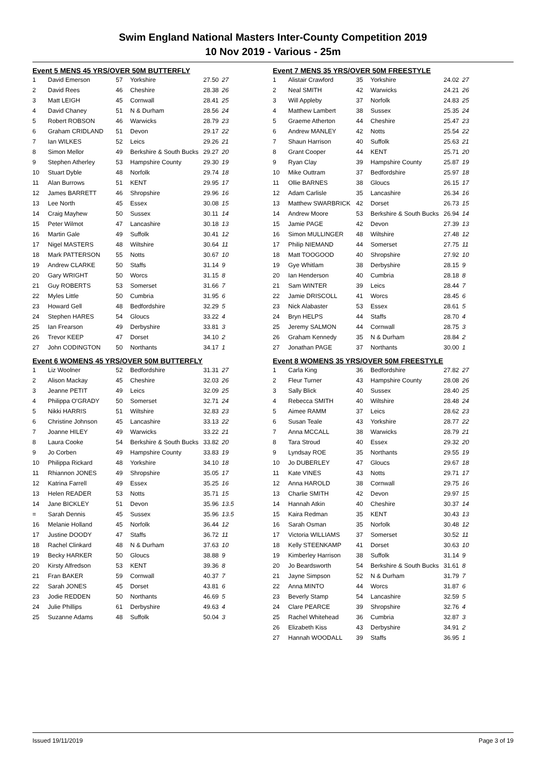Swim England National Masters Inter-County Competition 2019
10 Nov 2019 - Various - 25m
Event 5 MENS 45 YRS/OVER 50M BUTTERFLY
| 1 | David Emerson | 57 | Yorkshire | 27.50 | 27 |
| 2 | David Rees | 46 | Cheshire | 28.38 | 26 |
| 3 | Matt LEIGH | 45 | Cornwall | 28.41 | 25 |
| 4 | David Chaney | 51 | N & Durham | 28.56 | 24 |
| 5 | Robert ROBSON | 46 | Warwicks | 28.79 | 23 |
| 6 | Graham CRIDLAND | 51 | Devon | 29.17 | 22 |
| 7 | Ian WILKES | 52 | Leics | 29.26 | 21 |
| 8 | Simon Mellor | 49 | Berkshire & South Bucks | 29.27 | 20 |
| 9 | Stephen Atherley | 53 | Hampshire County | 29.30 | 19 |
| 10 | Stuart Dyble | 48 | Norfolk | 29.74 | 18 |
| 11 | Alan Burrows | 51 | KENT | 29.95 | 17 |
| 12 | James BARRETT | 46 | Shropshire | 29.96 | 16 |
| 13 | Lee North | 45 | Essex | 30.08 | 15 |
| 14 | Craig Mayhew | 50 | Sussex | 30.11 | 14 |
| 15 | Peter Wilmot | 47 | Lancashire | 30.18 | 13 |
| 16 | Martin Gale | 49 | Suffolk | 30.41 | 12 |
| 17 | Nigel MASTERS | 48 | Wiltshire | 30.64 | 11 |
| 18 | Mark PATTERSON | 55 | Notts | 30.67 | 10 |
| 19 | Andrew CLARKE | 50 | Staffs | 31.14 | 9 |
| 20 | Gary WRIGHT | 50 | Worcs | 31.15 | 8 |
| 21 | Guy ROBERTS | 53 | Somerset | 31.66 | 7 |
| 22 | Myles Little | 50 | Cumbria | 31.95 | 6 |
| 23 | Howard Gell | 48 | Bedfordshire | 32.29 | 5 |
| 24 | Stephen HARES | 54 | Gloucs | 33.22 | 4 |
| 25 | Ian Frearson | 49 | Derbyshire | 33.81 | 3 |
| 26 | Trevor KEEP | 47 | Dorset | 34.10 | 2 |
| 27 | John CODINGTON | 50 | Northants | 34.17 | 1 |
Event 6 WOMENS 45 YRS/OVER 50M BUTTERFLY
| 1 | Liz Woolner | 52 | Bedfordshire | 31.31 | 27 |
| 2 | Alison Mackay | 45 | Cheshire | 32.03 | 26 |
| 3 | Jeanne PETIT | 49 | Leics | 32.09 | 25 |
| 4 | Philippa O'GRADY | 50 | Somerset | 32.71 | 24 |
| 5 | Nikki HARRIS | 51 | Wiltshire | 32.83 | 23 |
| 6 | Christine Johnson | 45 | Lancashire | 33.13 | 22 |
| 7 | Joanne HILEY | 49 | Warwicks | 33.22 | 21 |
| 8 | Laura Cooke | 54 | Berkshire & South Bucks | 33.82 | 20 |
| 9 | Jo Corben | 49 | Hampshire County | 33.83 | 19 |
| 10 | Philippa Rickard | 48 | Yorkshire | 34.10 | 18 |
| 11 | Rhiannon JONES | 49 | Shropshire | 35.05 | 17 |
| 12 | Katrina Farrell | 49 | Essex | 35.25 | 16 |
| 13 | Helen READER | 53 | Notts | 35.71 | 15 |
| 14 | Jane BICKLEY | 51 | Devon | 35.96 | 13.5 |
| = | Sarah Dennis | 45 | Sussex | 35.96 | 13.5 |
| 16 | Melanie Holland | 45 | Norfolk | 36.44 | 12 |
| 17 | Justine DOODY | 47 | Staffs | 36.72 | 11 |
| 18 | Rachel Clinkard | 48 | N & Durham | 37.63 | 10 |
| 19 | Becky HARKER | 50 | Gloucs | 38.88 | 9 |
| 20 | Kirsty Alfredson | 53 | KENT | 39.36 | 8 |
| 21 | Fran BAKER | 59 | Cornwall | 40.37 | 7 |
| 22 | Sarah JONES | 45 | Dorset | 43.81 | 6 |
| 23 | Jodie REDDEN | 50 | Northants | 46.69 | 5 |
| 24 | Julie Phillips | 61 | Derbyshire | 49.63 | 4 |
| 25 | Suzanne Adams | 48 | Suffolk | 50.04 | 3 |
Event 7 MENS 35 YRS/OVER 50M FREESTYLE
| 1 | Alistair Crawford | 35 | Yorkshire | 24.02 | 27 |
| 2 | Neal SMITH | 42 | Warwicks | 24.21 | 26 |
| 3 | Will Appleby | 37 | Norfolk | 24.83 | 25 |
| 4 | Matthew Lambert | 38 | Sussex | 25.35 | 24 |
| 5 | Graeme Atherton | 44 | Cheshire | 25.47 | 23 |
| 6 | Andrew MANLEY | 42 | Notts | 25.54 | 22 |
| 7 | Shaun Harrison | 40 | Suffolk | 25.63 | 21 |
| 8 | Grant Cooper | 44 | KENT | 25.71 | 20 |
| 9 | Ryan Clay | 39 | Hampshire County | 25.87 | 19 |
| 10 | Mike Outtram | 37 | Bedfordshire | 25.97 | 18 |
| 11 | Ollie BARNES | 38 | Gloucs | 26.15 | 17 |
| 12 | Adam Carlisle | 35 | Lancashire | 26.34 | 16 |
| 13 | Matthew SWARBRICK | 42 | Dorset | 26.73 | 15 |
| 14 | Andrew Moore | 53 | Berkshire & South Bucks | 26.94 | 14 |
| 15 | Jamie PAGE | 42 | Devon | 27.39 | 13 |
| 16 | Simon MULLINGER | 48 | Wiltshire | 27.48 | 12 |
| 17 | Philip NIEMAND | 44 | Somerset | 27.75 | 11 |
| 18 | Matt TOOGOOD | 40 | Shropshire | 27.92 | 10 |
| 19 | Gye Whitlam | 38 | Derbyshire | 28.15 | 9 |
| 20 | Ian Henderson | 40 | Cumbria | 28.18 | 8 |
| 21 | Sam WINTER | 39 | Leics | 28.44 | 7 |
| 22 | Jamie DRISCOLL | 41 | Worcs | 28.45 | 6 |
| 23 | Nick Alabaster | 53 | Essex | 28.61 | 5 |
| 24 | Bryn HELPS | 44 | Staffs | 28.70 | 4 |
| 25 | Jeremy SALMON | 44 | Cornwall | 28.75 | 3 |
| 26 | Graham Kennedy | 35 | N & Durham | 28.84 | 2 |
| 27 | Jonathan PAGE | 37 | Northants | 30.00 | 1 |
Event 8 WOMENS 35 YRS/OVER 50M FREESTYLE
| 1 | Carla King | 36 | Bedfordshire | 27.82 | 27 |
| 2 | Fleur Turner | 43 | Hampshire County | 28.08 | 26 |
| 3 | Sally Blick | 40 | Sussex | 28.40 | 25 |
| 4 | Rebecca SMITH | 40 | Wiltshire | 28.48 | 24 |
| 5 | Aimee RAMM | 37 | Leics | 28.62 | 23 |
| 6 | Susan Teale | 43 | Yorkshire | 28.77 | 22 |
| 7 | Anna MCCALL | 38 | Warwicks | 28.79 | 21 |
| 8 | Tara Stroud | 40 | Essex | 29.32 | 20 |
| 9 | Lyndsay ROE | 35 | Northants | 29.55 | 19 |
| 10 | Jo DUBERLEY | 47 | Gloucs | 29.67 | 18 |
| 11 | Kate VINES | 43 | Notts | 29.71 | 17 |
| 12 | Anna HAROLD | 38 | Cornwall | 29.75 | 16 |
| 13 | Charlie SMITH | 42 | Devon | 29.97 | 15 |
| 14 | Hannah Atkin | 40 | Cheshire | 30.37 | 14 |
| 15 | Kaira Redman | 35 | KENT | 30.43 | 13 |
| 16 | Sarah Osman | 35 | Norfolk | 30.48 | 12 |
| 17 | Victoria WILLIAMS | 37 | Somerset | 30.52 | 11 |
| 18 | Kelly STEENKAMP | 41 | Dorset | 30.63 | 10 |
| 19 | Kimberley Harrison | 38 | Suffolk | 31.14 | 9 |
| 20 | Jo Beardsworth | 54 | Berkshire & South Bucks | 31.61 | 8 |
| 21 | Jayne Simpson | 52 | N & Durham | 31.79 | 7 |
| 22 | Anna MINTO | 44 | Worcs | 31.87 | 6 |
| 23 | Beverly Stamp | 54 | Lancashire | 32.59 | 5 |
| 24 | Clare PEARCE | 39 | Shropshire | 32.76 | 4 |
| 25 | Rachel Whitehead | 36 | Cumbria | 32.87 | 3 |
| 26 | Elizabeth Kiss | 43 | Derbyshire | 34.91 | 2 |
| 27 | Hannah WOODALL | 39 | Staffs | 36.95 | 1 |
Issued 19/11/2019 Page 3 of 19